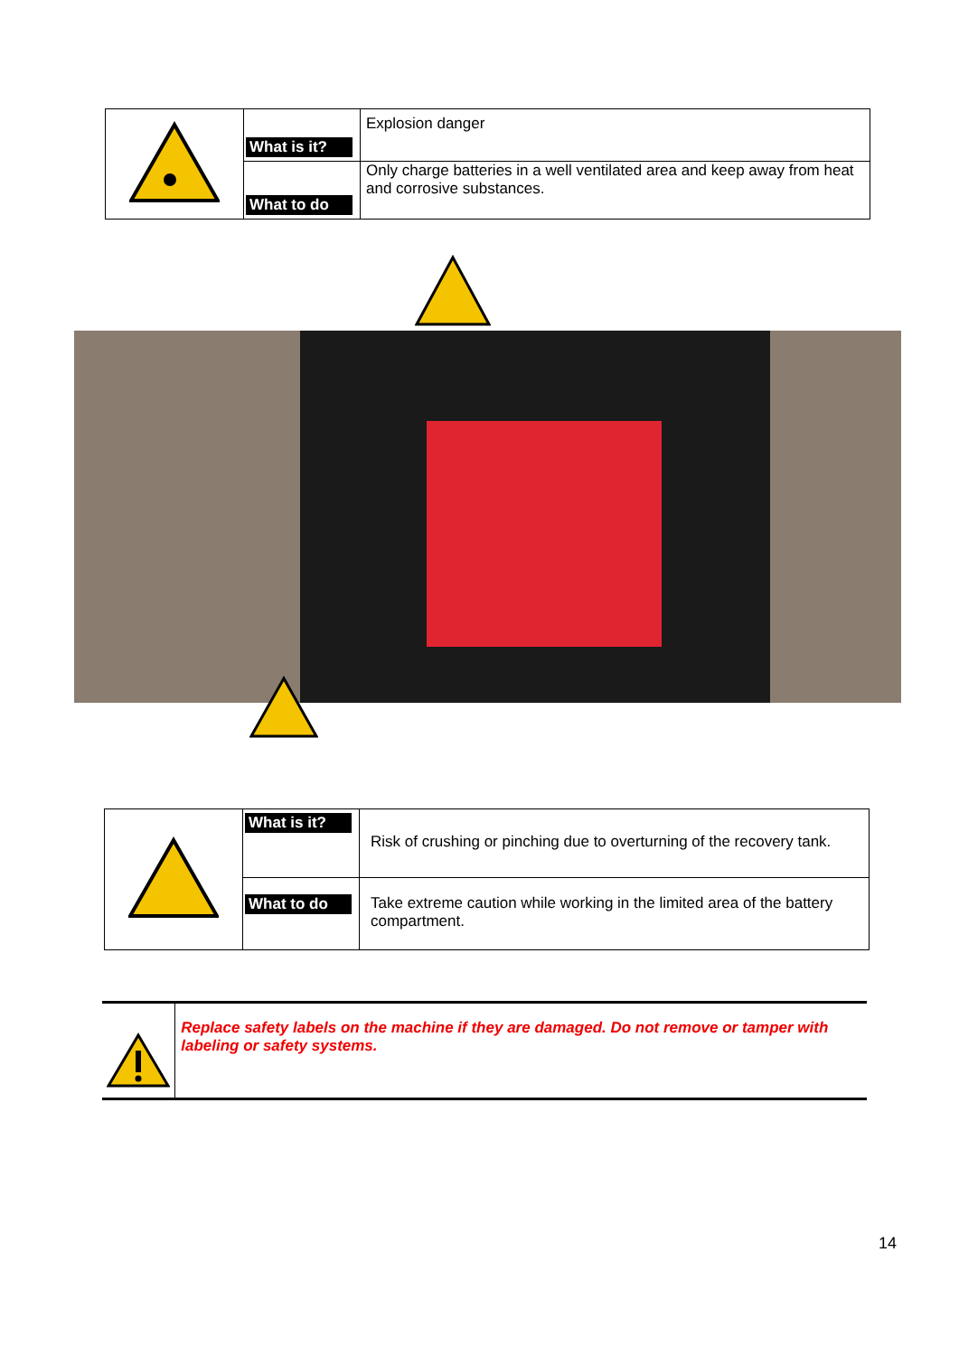| | What is it? | Explosion danger |
| | What to do | Only charge batteries in a well ventilated area and keep away from heat and corrosive substances. |
| | What is it? | Risk of crushing or pinching due to overturning of the recovery tank. |
| | What to do | Take extreme caution while working in the limited area of the battery compartment. |
Replace safety labels on the machine if they are damaged. Do not remove or tamper with labeling or safety systems.
14